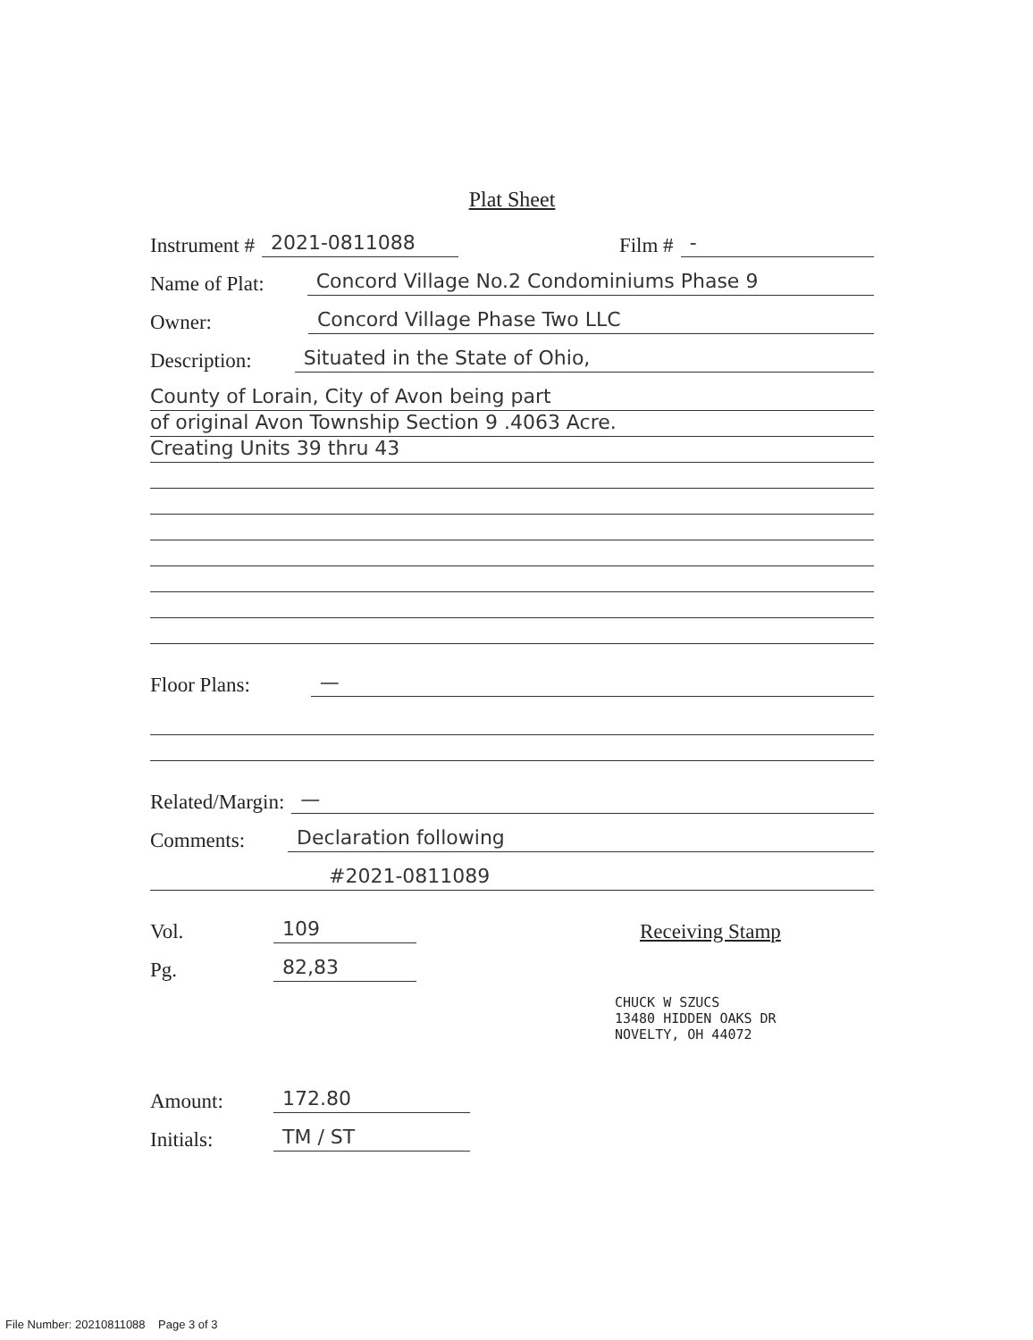Plat Sheet
Instrument # 2021-0811088 Film # -
Name of Plat: Concord Village No.2 Condominiums Phase 9
Owner: Concord Village Phase Two LLC
Description: Situated in the State of Ohio,
County of Lorain, City of Avon being part
of original Avon Township Section 9 .4063 Acre.
Creating Units 39 thru 43
Floor Plans: —
Related/Margin: —
Comments: Declaration following
#2021-0811089
Vol. 109 Receiving Stamp
Pg. 82,83
CHUCK W SZUCS
13480 HIDDEN OAKS DR
NOVELTY, OH 44072
Amount: 172.80
Initials: TM / ST
File Number: 20210811088 Page 3 of 3